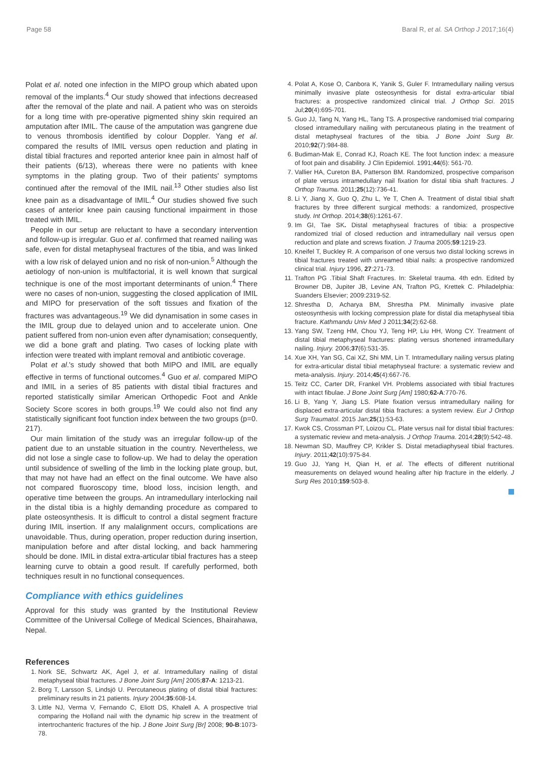Page 58 Baral R, et al. SA Orthop J 2017;16(4)
Polat et al. noted one infection in the MIPO group which abated upon removal of the implants.<sup>4</sup> Our study showed that infections decreased after the removal of the plate and nail. A patient who was on steroids for a long time with pre-operative pigmented shiny skin required an amputation after IMIL. The cause of the amputation was gangrene due to venous thrombosis identified by colour Doppler. Yang et al. compared the results of IMIL versus open reduction and plating in distal tibial fractures and reported anterior knee pain in almost half of their patients (6/13), whereas there were no patients with knee symptoms in the plating group. Two of their patients' symptoms continued after the removal of the IMIL nail.<sup>13</sup> Other studies also list knee pain as a disadvantage of IMIL.<sup>4</sup> Our studies showed five such cases of anterior knee pain causing functional impairment in those treated with IMIL.
People in our setup are reluctant to have a secondary intervention and follow-up is irregular. Guo et al. confirmed that reamed nailing was safe, even for distal metaphyseal fractures of the tibia, and was linked with a low risk of delayed union and no risk of non-union.<sup>5</sup> Although the aetiology of non-union is multifactorial, it is well known that surgical technique is one of the most important determinants of union.<sup>4</sup> There were no cases of non-union, suggesting the closed application of IMIL and MIPO for preservation of the soft tissues and fixation of the fractures was advantageous.<sup>19</sup> We did dynamisation in some cases in the IMIL group due to delayed union and to accelerate union. One patient suffered from non-union even after dynamisation; consequently, we did a bone graft and plating. Two cases of locking plate with infection were treated with implant removal and antibiotic coverage.
Polat et al.'s study showed that both MIPO and IMIL are equally effective in terms of functional outcomes.<sup>4</sup> Guo et al. compared MIPO and IMIL in a series of 85 patients with distal tibial fractures and reported statistically similar American Orthopedic Foot and Ankle Society Score scores in both groups.<sup>19</sup> We could also not find any statistically significant foot function index between the two groups (p=0. 217).
Our main limitation of the study was an irregular follow-up of the patient due to an unstable situation in the country. Nevertheless, we did not lose a single case to follow-up. We had to delay the operation until subsidence of swelling of the limb in the locking plate group, but, that may not have had an effect on the final outcome. We have also not compared fluoroscopy time, blood loss, incision length, and operative time between the groups. An intramedullary interlocking nail in the distal tibia is a highly demanding procedure as compared to plate osteosynthesis. It is difficult to control a distal segment fracture during IMIL insertion. If any malalignment occurs, complications are unavoidable. Thus, during operation, proper reduction during insertion, manipulation before and after distal locking, and back hammering should be done. IMIL in distal extra-articular tibial fractures has a steep learning curve to obtain a good result. If carefully performed, both techniques result in no functional consequences.
Compliance with ethics guidelines
Approval for this study was granted by the Institutional Review Committee of the Universal College of Medical Sciences, Bhairahawa, Nepal.
References
1. Nork SE, Schwartz AK, Agel J, et al. Intramedullary nailing of distal metaphyseal tibial fractures. J Bone Joint Surg [Am] 2005;87-A: 1213-21.
2. Borg T, Larsson S, Lindsjö U. Percutaneous plating of distal tibial fractures: preliminary results in 21 patients. Injury 2004;35:608-14.
3. Little NJ, Verma V, Fernando C, Eliott DS, Khalell A. A prospective trial comparing the Holland nail with the dynamic hip screw in the treatment of intertrochanteric fractures of the hip. J Bone Joint Surg [Br] 2008; 90-B:1073-78.
4. Polat A, Kose O, Canbora K, Yanik S, Guler F. Intramedullary nailing versus minimally invasive plate osteosynthesis for distal extra-articular tibial fractures: a prospective randomized clinical trial. J Orthop Sci. 2015 Jul;20(4):695-701.
5. Guo JJ, Tang N, Yang HL, Tang TS. A prospective randomised trial comparing closed intramedullary nailing with percutaneous plating in the treatment of distal metaphyseal fractures of the tibia. J Bone Joint Surg Br. 2010;92(7):984-88.
6. Budiman-Mak E, Conrad KJ, Roach KE. The foot function index: a measure of foot pain and disability. J Clin Epidemiol. 1991;44(6): 561-70.
7. Vallier HA, Cureton BA, Patterson BM. Randomized, prospective comparison of plate versus intramedullary nail fixation for distal tibia shaft fractures. J Orthop Trauma. 2011;25(12):736-41.
8. Li Y, Jiang X, Guo Q, Zhu L, Ye T, Chen A. Treatment of distal tibial shaft fractures by three different surgical methods: a randomized, prospective study. Int Orthop. 2014;38(6):1261-67.
9. Im GI, Tae SK. Distal metaphyseal fractures of tibia: a prospective randomized trial of closed reduction and intramedullary nail versus open reduction and plate and screws fixation. J Trauma 2005;59:1219-23.
10. Kneifel T, Buckley R. A comparison of one versus two distal locking screws in tibial fractures treated with unreamed tibial nails: a prospective randomized clinical trial. Injury 1996, 27:271-73.
11. Trafton PG .Tibial Shaft Fractures. In: Skeletal trauma. 4th edn. Edited by Browner DB, Jupiter JB, Levine AN, Trafton PG, Krettek C. Philadelphia: Suanders Elsevier; 2009:2319-52.
12. Shrestha D, Acharya BM, Shrestha PM. Minimally invasive plate osteosynthesis with locking compression plate for distal dia metaphyseal tibia fracture. Kathmandu Univ Med J 2011;34(2):62-68.
13. Yang SW, Tzeng HM, Chou YJ, Teng HP, Liu HH, Wong CY. Treatment of distal tibial metaphyseal fractures: plating versus shortened intramedullary nailing. Injury. 2006;37(6):531-35.
14. Xue XH, Yan SG, Cai XZ, Shi MM, Lin T. Intramedullary nailing versus plating for extra-articular distal tibial metaphyseal fracture: a systematic review and meta-analysis. Injury. 2014;45(4):667-76.
15. Teitz CC, Carter DR, Frankel VH. Problems associated with tibial fractures with intact fibulae. J Bone Joint Surg [Am] 1980;62-A:770-76.
16. Li B, Yang Y, Jiang LS. Plate fixation versus intramedullary nailing for displaced extra-articular distal tibia fractures: a system review. Eur J Orthop Surg Traumatol. 2015 Jan;25(1):53-63.
17. Kwok CS, Crossman PT, Loizou CL. Plate versus nail for distal tibial fractures: a systematic review and meta-analysis. J Orthop Trauma. 2014;28(9):542-48.
18. Newman SD, Mauffrey CP, Krikler S. Distal metadiaphyseal tibial fractures. Injury. 2011;42(10):975-84.
19. Guo JJ, Yang H, Qian H, et al. The effects of different nutritional measurements on delayed wound healing after hip fracture in the elderly. J Surg Res 2010;159:503-8.